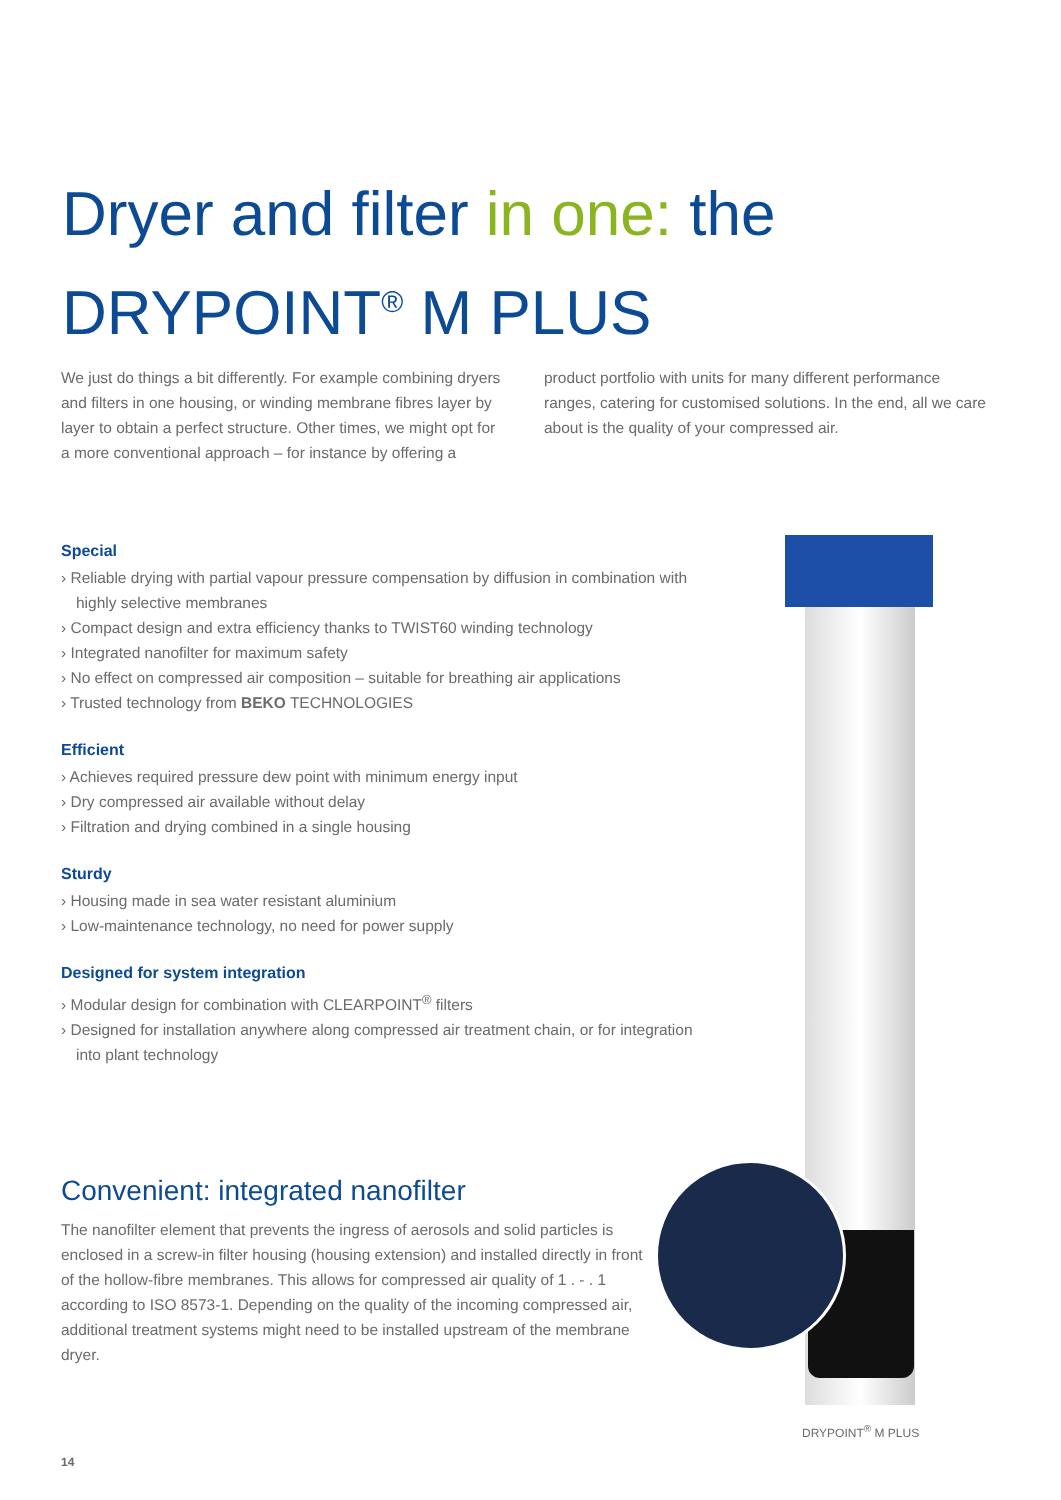Dryer and filter in one: the
DRYPOINT<sup>®</sup> M PLUS
We just do things a bit differently. For example combining dryers and filters in one housing, or winding membrane fibres layer by layer to obtain a perfect structure. Other times, we might opt for a more conventional approach – for instance by offering a product portfolio with units for many different performance ranges, catering for customised solutions. In the end, all we care about is the quality of your compressed air.
Special
› Reliable drying with partial vapour pressure compensation by diffusion in combination with highly selective membranes
› Compact design and extra efficiency thanks to TWIST60 winding technology
› Integrated nanofilter for maximum safety
› No effect on compressed air composition – suitable for breathing air applications
› Trusted technology from BEKO TECHNOLOGIES
Efficient
› Achieves required pressure dew point with minimum energy input
› Dry compressed air available without delay
› Filtration and drying combined in a single housing
Sturdy
› Housing made in sea water resistant aluminium
› Low-maintenance technology, no need for power supply
Designed for system integration
› Modular design for combination with CLEARPOINT<sup>®</sup> filters
› Designed for installation anywhere along compressed air treatment chain, or for integration into plant technology
Convenient: integrated nanofilter
The nanofilter element that prevents the ingress of aerosols and solid particles is enclosed in a screw-in filter housing (housing extension) and installed directly in front of the hollow-fibre membranes. This allows for compressed air quality of 1 . - . 1 according to ISO 8573-1. Depending on the quality of the incoming compressed air, additional treatment systems might need to be installed upstream of the membrane dryer.
DRYPOINT<sup>®</sup> M PLUS
14